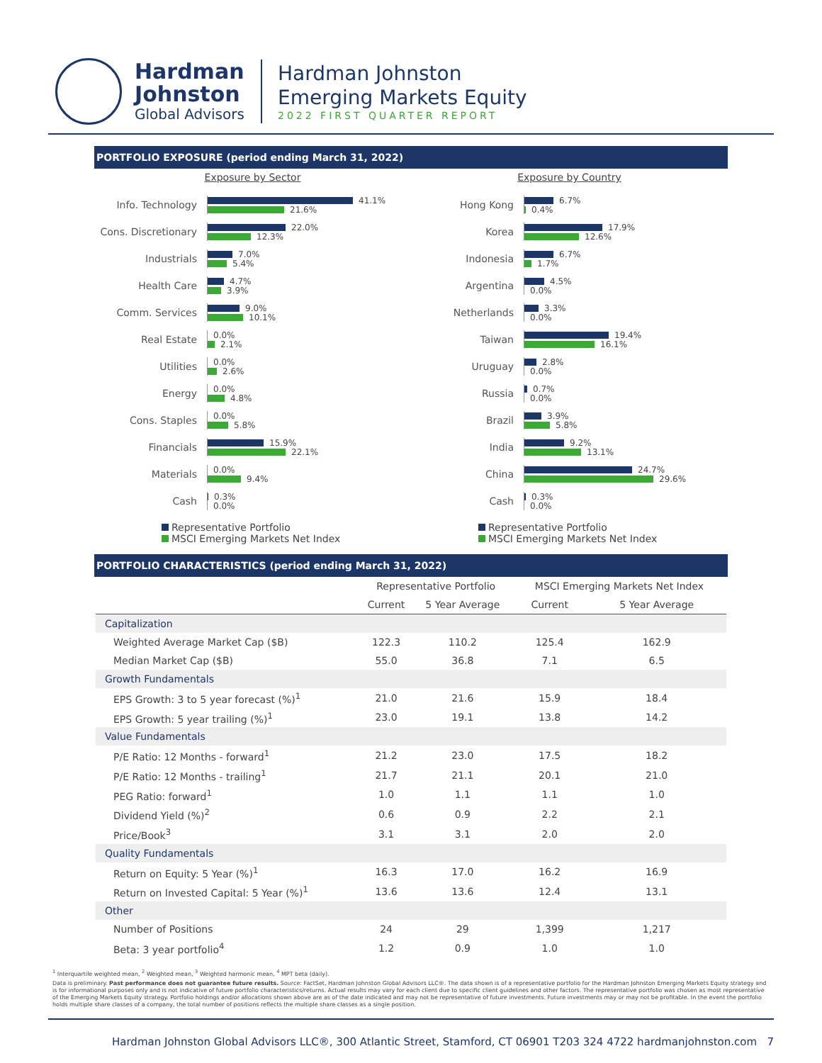Hardman
Johnston
Global Advisors
Hardman Johnston
Emerging Markets Equity
2022 FIRST QUARTER REPORT
PORTFOLIO EXPOSURE (period ending March 31, 2022)
Exposure by Sector
Info. Technology
41.1%
21.6%
Cons. Discretionary
22.0%
12.3%
Industrials
7.0%
5.4%
Health Care
4.7%
3.9%
Comm. Services
9.0%
10.1%
Real Estate
0.0%
2.1%
Utilities
0.0%
2.6%
Energy
0.0%
4.8%
Cons. Staples
0.0%
5.8%
Financials
15.9%
22.1%
Materials
0.0%
9.4%
Cash
0.3%
0.0%
Representative Portfolio
MSCI Emerging Markets Net Index
Exposure by Country
Hong Kong
6.7%
0.4%
Korea
17.9%
12.6%
Indonesia
6.7%
1.7%
Argentina
4.5%
0.0%
Netherlands
3.3%
0.0%
Taiwan
19.4%
16.1%
Uruguay
2.8%
0.0%
Russia
0.7%
0.0%
Brazil
3.9%
5.8%
India
9.2%
13.1%
China
24.7%
29.6%
Cash
0.3%
0.0%
Representative Portfolio
MSCI Emerging Markets Net Index
PORTFOLIO CHARACTERISTICS (period ending March 31, 2022)
| | Representative Portfolio | | MSCI Emerging Markets Net Index | |
| --- | --- | --- | --- | --- |
| | Current | 5 Year Average | Current | 5 Year Average |
| Capitalization | | | | |
| Weighted Average Market Cap ($B) | 122.3 | 110.2 | 125.4 | 162.9 |
| Median Market Cap ($B) | 55.0 | 36.8 | 7.1 | 6.5 |
| Growth Fundamentals | | | | |
| EPS Growth: 3 to 5 year forecast (%)<sup>1</sup> | 21.0 | 21.6 | 15.9 | 18.4 |
| EPS Growth: 5 year trailing (%)<sup>1</sup> | 23.0 | 19.1 | 13.8 | 14.2 |
| Value Fundamentals | | | | |
| P/E Ratio: 12 Months - forward<sup>1</sup> | 21.2 | 23.0 | 17.5 | 18.2 |
| P/E Ratio: 12 Months - trailing<sup>1</sup> | 21.7 | 21.1 | 20.1 | 21.0 |
| PEG Ratio: forward<sup>1</sup> | 1.0 | 1.1 | 1.1 | 1.0 |
| Dividend Yield (%)<sup>2</sup> | 0.6 | 0.9 | 2.2 | 2.1 |
| Price/Book<sup>3</sup> | 3.1 | 3.1 | 2.0 | 2.0 |
| Quality Fundamentals | | | | |
| Return on Equity: 5 Year (%)<sup>1</sup> | 16.3 | 17.0 | 16.2 | 16.9 |
| Return on Invested Capital: 5 Year (%)<sup>1</sup> | 13.6 | 13.6 | 12.4 | 13.1 |
| Other | | | | |
| Number of Positions | 24 | 29 | 1,399 | 1,217 |
| Beta: 3 year portfolio<sup>4</sup> | 1.2 | 0.9 | 1.0 | 1.0 |
<sup>1</sup> Interquartile weighted mean, <sup>2</sup> Weighted mean, <sup>3</sup> Weighted harmonic mean, <sup>4</sup> MPT beta (daily).
Data is preliminary. Past performance does not guarantee future results. Source: FactSet, Hardman Johnston Global Advisors LLC®. The data shown is of a representative portfolio for the Hardman Johnston Emerging Markets Equity strategy and is for informational purposes only and is not indicative of future portfolio characteristics/returns. Actual results may vary for each client due to specific client guidelines and other factors. The representative portfolio was chosen as most representative of the Emerging Markets Equity strategy. Portfolio holdings and/or allocations shown above are as of the date indicated and may not be representative of future investments. Future investments may or may not be profitable. In the event the portfolio holds multiple share classes of a company, the total number of positions reflects the multiple share classes as a single position.
Hardman Johnston Global Advisors LLC®, 300 Atlantic Street, Stamford, CT 06901 T203 324 4722 hardmanjohnston.com 7